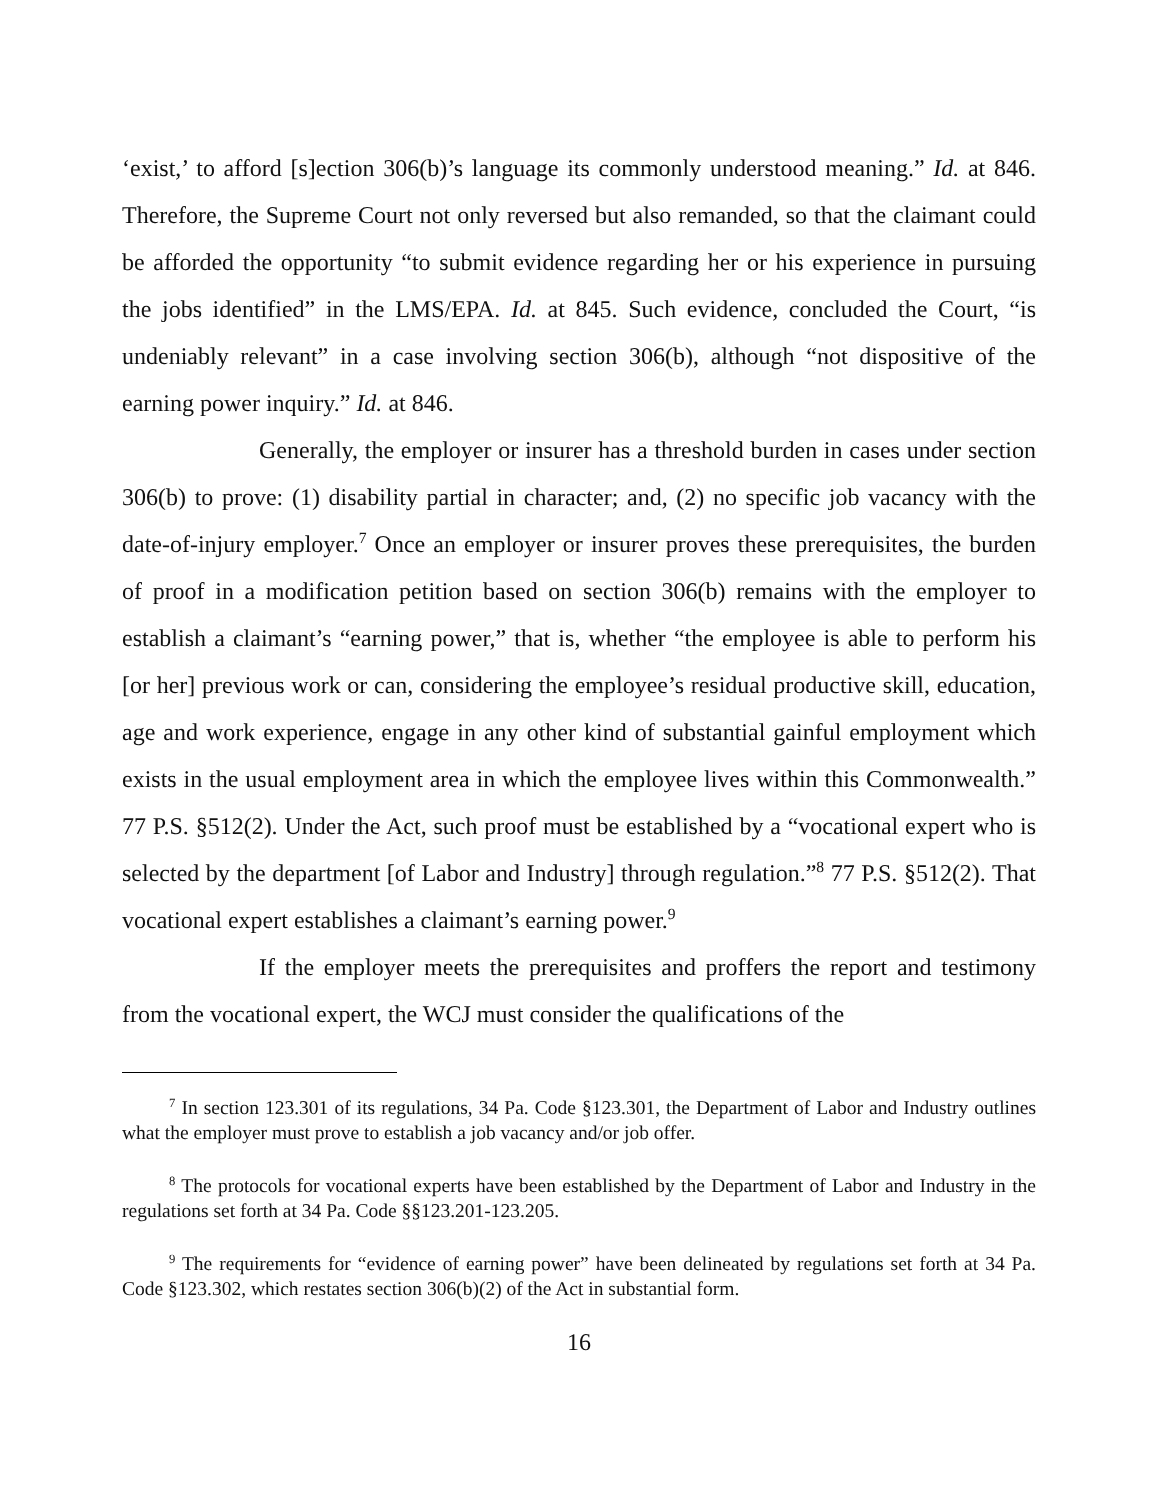‘exist,’ to afford [s]ection 306(b)’s language its commonly understood meaning.” Id. at 846. Therefore, the Supreme Court not only reversed but also remanded, so that the claimant could be afforded the opportunity “to submit evidence regarding her or his experience in pursuing the jobs identified” in the LMS/EPA. Id. at 845. Such evidence, concluded the Court, “is undeniably relevant” in a case involving section 306(b), although “not dispositive of the earning power inquiry.” Id. at 846.
Generally, the employer or insurer has a threshold burden in cases under section 306(b) to prove: (1) disability partial in character; and, (2) no specific job vacancy with the date-of-injury employer.<sup>7</sup> Once an employer or insurer proves these prerequisites, the burden of proof in a modification petition based on section 306(b) remains with the employer to establish a claimant’s “earning power,” that is, whether “the employee is able to perform his [or her] previous work or can, considering the employee’s residual productive skill, education, age and work experience, engage in any other kind of substantial gainful employment which exists in the usual employment area in which the employee lives within this Commonwealth.” 77 P.S. §512(2). Under the Act, such proof must be established by a “vocational expert who is selected by the department [of Labor and Industry] through regulation.”<sup>8</sup> 77 P.S. §512(2). That vocational expert establishes a claimant’s earning power.<sup>9</sup>
If the employer meets the prerequisites and proffers the report and testimony from the vocational expert, the WCJ must consider the qualifications of the
<sup>7</sup> In section 123.301 of its regulations, 34 Pa. Code §123.301, the Department of Labor and Industry outlines what the employer must prove to establish a job vacancy and/or job offer.
<sup>8</sup> The protocols for vocational experts have been established by the Department of Labor and Industry in the regulations set forth at 34 Pa. Code §§123.201-123.205.
<sup>9</sup> The requirements for “evidence of earning power” have been delineated by regulations set forth at 34 Pa. Code §123.302, which restates section 306(b)(2) of the Act in substantial form.
16